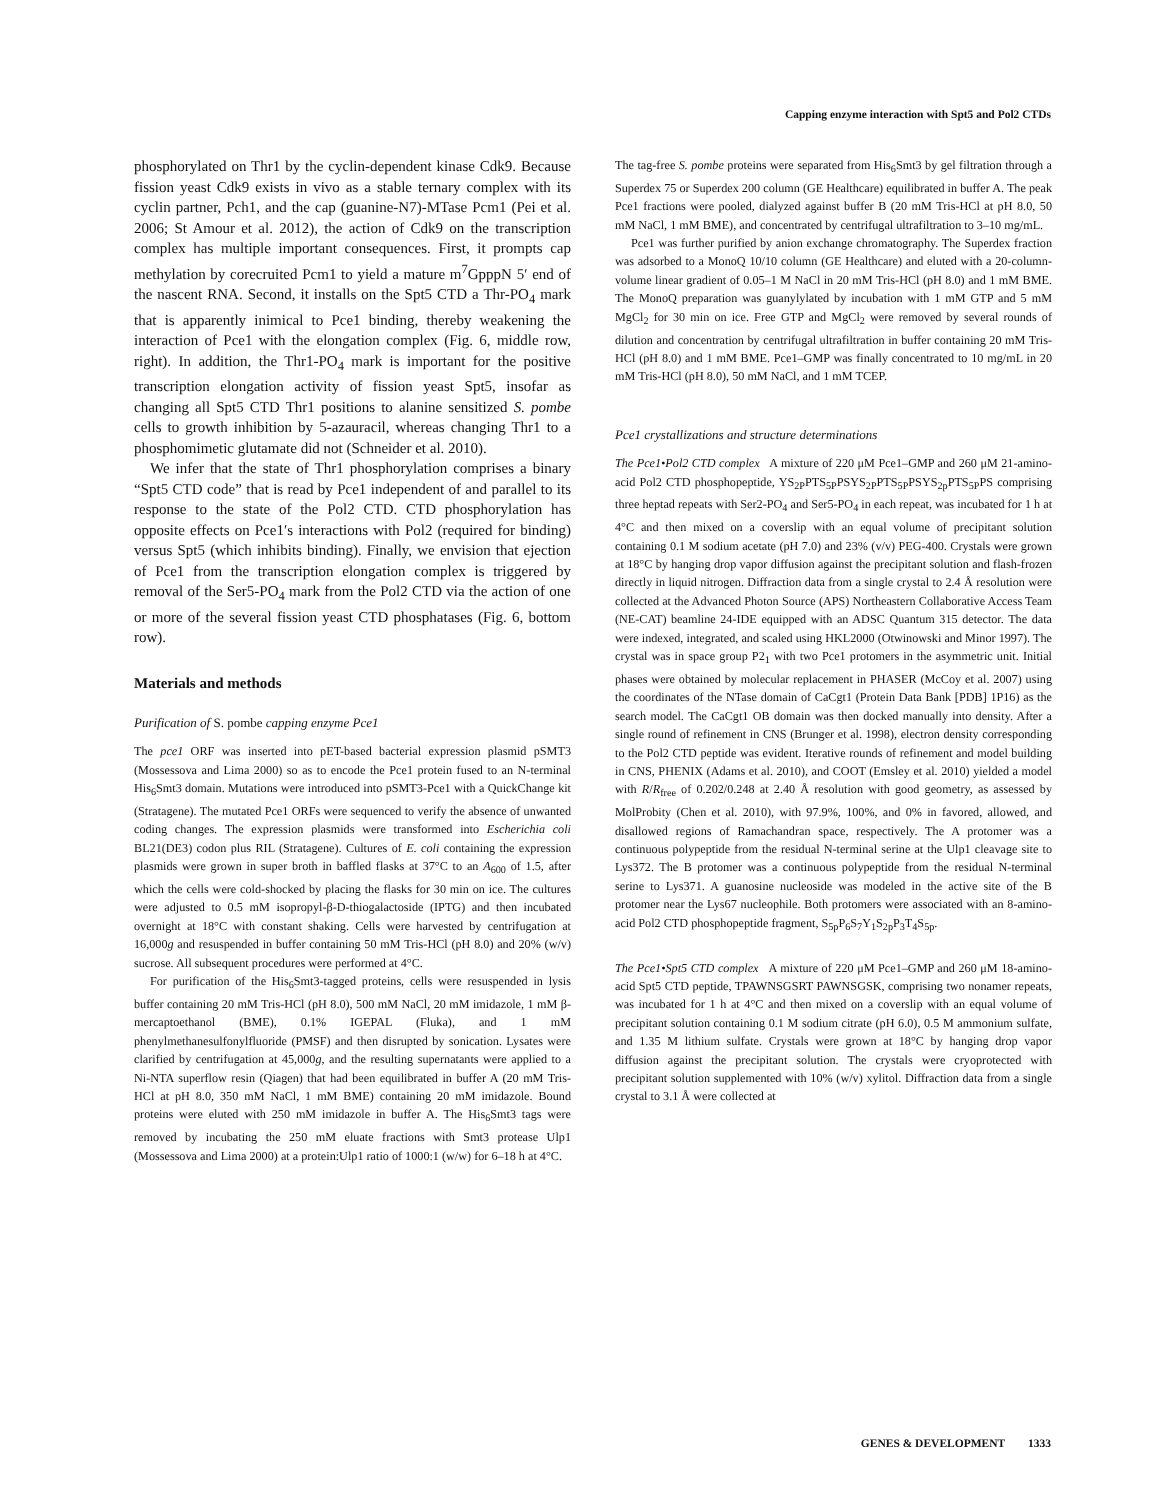Capping enzyme interaction with Spt5 and Pol2 CTDs
phosphorylated on Thr1 by the cyclin-dependent kinase Cdk9. Because fission yeast Cdk9 exists in vivo as a stable ternary complex with its cyclin partner, Pch1, and the cap (guanine-N7)-MTase Pcm1 (Pei et al. 2006; St Amour et al. 2012), the action of Cdk9 on the transcription complex has multiple important consequences. First, it prompts cap methylation by corecruited Pcm1 to yield a mature m<sup>7</sup>GpppN 5′ end of the nascent RNA. Second, it installs on the Spt5 CTD a Thr-PO<sub>4</sub> mark that is apparently inimical to Pce1 binding, thereby weakening the interaction of Pce1 with the elongation complex (Fig. 6, middle row, right). In addition, the Thr1-PO<sub>4</sub> mark is important for the positive transcription elongation activity of fission yeast Spt5, insofar as changing all Spt5 CTD Thr1 positions to alanine sensitized S. pombe cells to growth inhibition by 5-azauracil, whereas changing Thr1 to a phosphomimetic glutamate did not (Schneider et al. 2010).
We infer that the state of Thr1 phosphorylation comprises a binary “Spt5 CTD code” that is read by Pce1 independent of and parallel to its response to the state of the Pol2 CTD. CTD phosphorylation has opposite effects on Pce1′s interactions with Pol2 (required for binding) versus Spt5 (which inhibits binding). Finally, we envision that ejection of Pce1 from the transcription elongation complex is triggered by removal of the Ser5-PO<sub>4</sub> mark from the Pol2 CTD via the action of one or more of the several fission yeast CTD phosphatases (Fig. 6, bottom row).
Materials and methods
Purification of S. pombe capping enzyme Pce1
The pce1 ORF was inserted into pET-based bacterial expression plasmid pSMT3 (Mossessova and Lima 2000) so as to encode the Pce1 protein fused to an N-terminal His<sub>6</sub>Smt3 domain. Mutations were introduced into pSMT3-Pce1 with a QuickChange kit (Stratagene). The mutated Pce1 ORFs were sequenced to verify the absence of unwanted coding changes. The expression plasmids were transformed into Escherichia coli BL21(DE3) codon plus RIL (Stratagene). Cultures of E. coli containing the expression plasmids were grown in super broth in baffled flasks at 37°C to an A<sub>600</sub> of 1.5, after which the cells were cold-shocked by placing the flasks for 30 min on ice. The cultures were adjusted to 0.5 mM isopropyl-β-D-thiogalactoside (IPTG) and then incubated overnight at 18°C with constant shaking. Cells were harvested by centrifugation at 16,000g and resuspended in buffer containing 50 mM Tris-HCl (pH 8.0) and 20% (w/v) sucrose. All subsequent procedures were performed at 4°C.
For purification of the His<sub>6</sub>Smt3-tagged proteins, cells were resuspended in lysis buffer containing 20 mM Tris-HCl (pH 8.0), 500 mM NaCl, 20 mM imidazole, 1 mM β-mercaptoethanol (BME), 0.1% IGEPAL (Fluka), and 1 mM phenylmethanesulfonylfluoride (PMSF) and then disrupted by sonication. Lysates were clarified by centrifugation at 45,000g, and the resulting supernatants were applied to a Ni-NTA superflow resin (Qiagen) that had been equilibrated in buffer A (20 mM Tris-HCl at pH 8.0, 350 mM NaCl, 1 mM BME) containing 20 mM imidazole. Bound proteins were eluted with 250 mM imidazole in buffer A. The His<sub>6</sub>Smt3 tags were removed by incubating the 250 mM eluate fractions with Smt3 protease Ulp1 (Mossessova and Lima 2000) at a protein:Ulp1 ratio of 1000:1 (w/w) for 6–18 h at 4°C.
The tag-free S. pombe proteins were separated from His<sub>6</sub>Smt3 by gel filtration through a Superdex 75 or Superdex 200 column (GE Healthcare) equilibrated in buffer A. The peak Pce1 fractions were pooled, dialyzed against buffer B (20 mM Tris-HCl at pH 8.0, 50 mM NaCl, 1 mM BME), and concentrated by centrifugal ultrafiltration to 3–10 mg/mL.
Pce1 was further purified by anion exchange chromatography. The Superdex fraction was adsorbed to a MonoQ 10/10 column (GE Healthcare) and eluted with a 20-column-volume linear gradient of 0.05–1 M NaCl in 20 mM Tris-HCl (pH 8.0) and 1 mM BME. The MonoQ preparation was guanylylated by incubation with 1 mM GTP and 5 mM MgCl<sub>2</sub> for 30 min on ice. Free GTP and MgCl<sub>2</sub> were removed by several rounds of dilution and concentration by centrifugal ultrafiltration in buffer containing 20 mM Tris-HCl (pH 8.0) and 1 mM BME. Pce1–GMP was finally concentrated to 10 mg/mL in 20 mM Tris-HCl (pH 8.0), 50 mM NaCl, and 1 mM TCEP.
Pce1 crystallizations and structure determinations
The Pce1•Pol2 CTD complex A mixture of 220 μM Pce1–GMP and 260 μM 21-amino-acid Pol2 CTD phosphopeptide, YS<sub>2P</sub>PTS<sub>5P</sub>PSYS<sub>2P</sub>PTS<sub>5P</sub>PSYS<sub>2p</sub>PTS<sub>5P</sub>PS comprising three heptad repeats with Ser2-PO<sub>4</sub> and Ser5-PO<sub>4</sub> in each repeat, was incubated for 1 h at 4°C and then mixed on a coverslip with an equal volume of precipitant solution containing 0.1 M sodium acetate (pH 7.0) and 23% (v/v) PEG-400. Crystals were grown at 18°C by hanging drop vapor diffusion against the precipitant solution and flash-frozen directly in liquid nitrogen. Diffraction data from a single crystal to 2.4 Å resolution were collected at the Advanced Photon Source (APS) Northeastern Collaborative Access Team (NE-CAT) beamline 24-IDE equipped with an ADSC Quantum 315 detector. The data were indexed, integrated, and scaled using HKL2000 (Otwinowski and Minor 1997). The crystal was in space group P2<sub>1</sub> with two Pce1 protomers in the asymmetric unit. Initial phases were obtained by molecular replacement in PHASER (McCoy et al. 2007) using the coordinates of the NTase domain of CaCgt1 (Protein Data Bank [PDB] 1P16) as the search model. The CaCgt1 OB domain was then docked manually into density. After a single round of refinement in CNS (Brunger et al. 1998), electron density corresponding to the Pol2 CTD peptide was evident. Iterative rounds of refinement and model building in CNS, PHENIX (Adams et al. 2010), and COOT (Emsley et al. 2010) yielded a model with R/R<sub>free</sub> of 0.202/0.248 at 2.40 Å resolution with good geometry, as assessed by MolProbity (Chen et al. 2010), with 97.9%, 100%, and 0% in favored, allowed, and disallowed regions of Ramachandran space, respectively. The A protomer was a continuous polypeptide from the residual N-terminal serine at the Ulp1 cleavage site to Lys372. The B protomer was a continuous polypeptide from the residual N-terminal serine to Lys371. A guanosine nucleoside was modeled in the active site of the B protomer near the Lys67 nucleophile. Both protomers were associated with an 8-amino-acid Pol2 CTD phosphopeptide fragment, S<sub>5p</sub>P<sub>6</sub>S<sub>7</sub>Y<sub>1</sub>S<sub>2p</sub>P<sub>3</sub>T<sub>4</sub>S<sub>5p</sub>.
The Pce1•Spt5 CTD complex A mixture of 220 μM Pce1–GMP and 260 μM 18-amino-acid Spt5 CTD peptide, TPAWNSGSRT PAWNSGSK, comprising two nonamer repeats, was incubated for 1 h at 4°C and then mixed on a coverslip with an equal volume of precipitant solution containing 0.1 M sodium citrate (pH 6.0), 0.5 M ammonium sulfate, and 1.35 M lithium sulfate. Crystals were grown at 18°C by hanging drop vapor diffusion against the precipitant solution. The crystals were cryoprotected with precipitant solution supplemented with 10% (w/v) xylitol. Diffraction data from a single crystal to 3.1 Å were collected at
GENES & DEVELOPMENT 1333